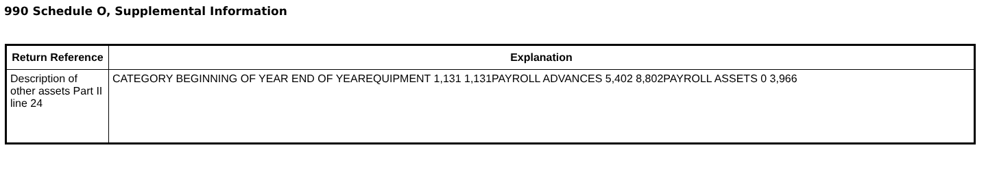990 Schedule O, Supplemental Information
| Return Reference | Explanation |
| --- | --- |
| Description of other assets Part II line 24 | CATEGORY BEGINNING OF YEAR END OF YEAREQUIPMENT 1,131 1,131PAYROLL ADVANCES 5,402 8,802PAYROLL ASSETS 0 3,966 |